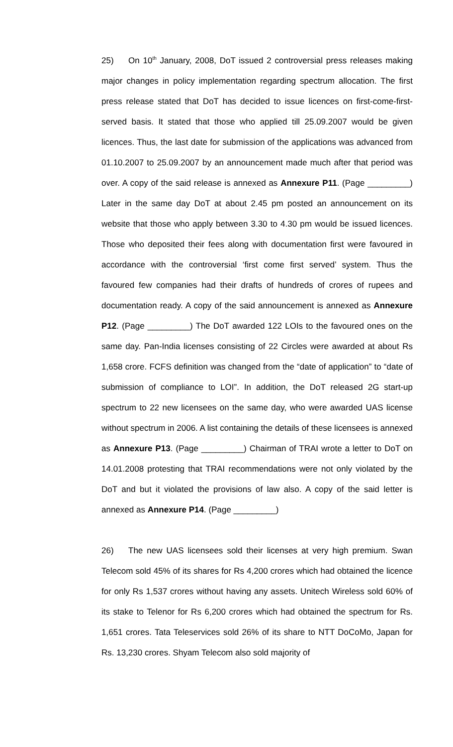25) On 10<sup>th</sup> January, 2008, DoT issued 2 controversial press releases making major changes in policy implementation regarding spectrum allocation. The first press release stated that DoT has decided to issue licences on first-come-first-served basis. It stated that those who applied till 25.09.2007 would be given licences. Thus, the last date for submission of the applications was advanced from 01.10.2007 to 25.09.2007 by an announcement made much after that period was over. A copy of the said release is annexed as Annexure P11. (Page _________) Later in the same day DoT at about 2.45 pm posted an announcement on its website that those who apply between 3.30 to 4.30 pm would be issued licences. Those who deposited their fees along with documentation first were favoured in accordance with the controversial ‘first come first served’ system. Thus the favoured few companies had their drafts of hundreds of crores of rupees and documentation ready. A copy of the said announcement is annexed as Annexure P12. (Page _________) The DoT awarded 122 LOIs to the favoured ones on the same day. Pan-India licenses consisting of 22 Circles were awarded at about Rs 1,658 crore. FCFS definition was changed from the “date of application” to “date of submission of compliance to LOI”. In addition, the DoT released 2G start-up spectrum to 22 new licensees on the same day, who were awarded UAS license without spectrum in 2006. A list containing the details of these licensees is annexed as Annexure P13. (Page _________) Chairman of TRAI wrote a letter to DoT on 14.01.2008 protesting that TRAI recommendations were not only violated by the DoT and but it violated the provisions of law also. A copy of the said letter is annexed as Annexure P14. (Page _________)
26) The new UAS licensees sold their licenses at very high premium. Swan Telecom sold 45% of its shares for Rs 4,200 crores which had obtained the licence for only Rs 1,537 crores without having any assets. Unitech Wireless sold 60% of its stake to Telenor for Rs 6,200 crores which had obtained the spectrum for Rs. 1,651 crores. Tata Teleservices sold 26% of its share to NTT DoCoMo, Japan for Rs. 13,230 crores. Shyam Telecom also sold majority of